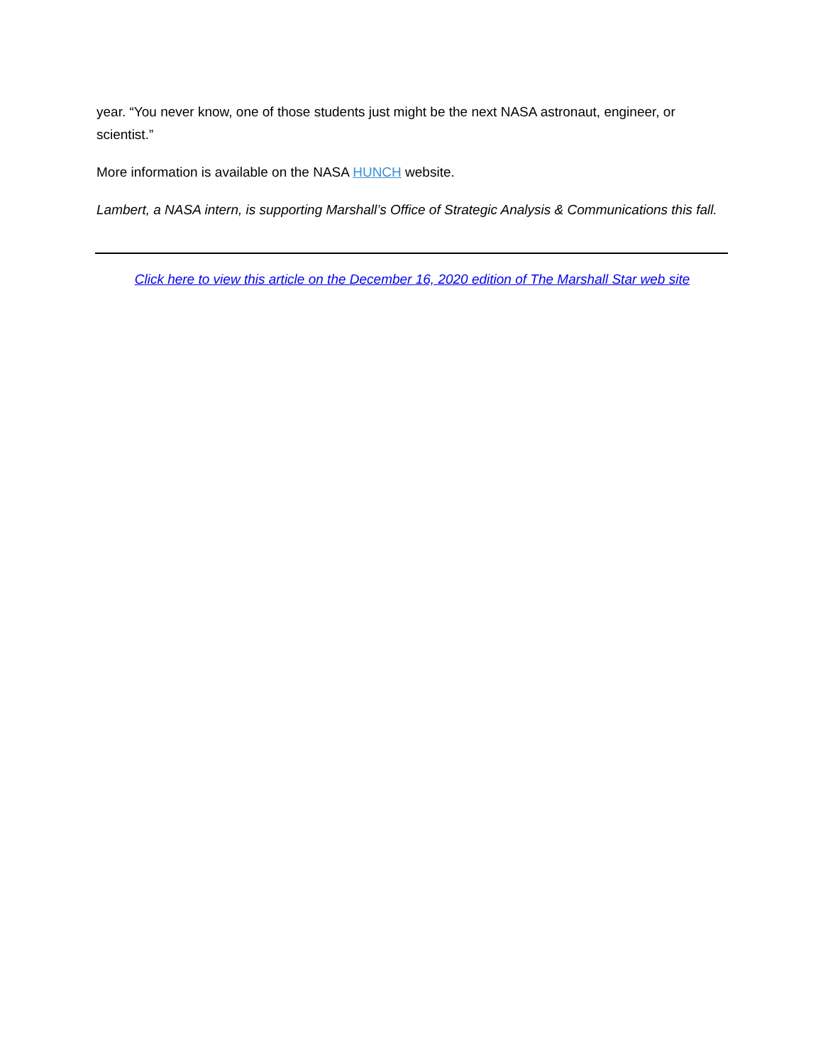year. “You never know, one of those students just might be the next NASA astronaut, engineer, or scientist.”
More information is available on the NASA HUNCH website.
Lambert, a NASA intern, is supporting Marshall’s Office of Strategic Analysis & Communications this fall.
Click here to view this article on the December 16, 2020 edition of The Marshall Star web site